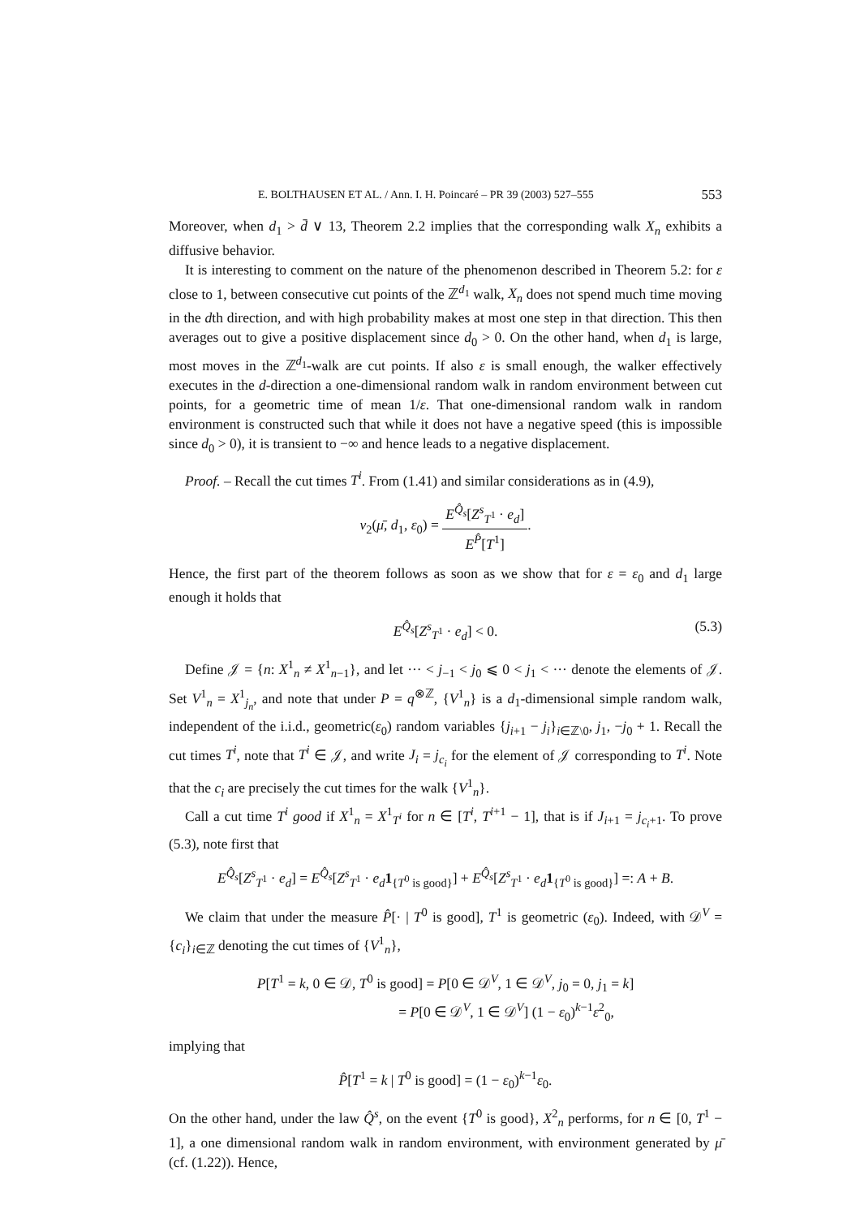E. BOLTHAUSEN ET AL. / Ann. I. H. Poincaré – PR 39 (2003) 527–555 553
Moreover, when d<sub>1</sub> > d̄ ∨ 13, Theorem 2.2 implies that the corresponding walk X<sub>n</sub> exhibits a diffusive behavior.
It is interesting to comment on the nature of the phenomenon described in Theorem 5.2: for ε close to 1, between consecutive cut points of the ℤ<sup>d<sub>1</sub></sup> walk, X<sub>n</sub> does not spend much time moving in the dth direction, and with high probability makes at most one step in that direction. This then averages out to give a positive displacement since d<sub>0</sub> > 0. On the other hand, when d<sub>1</sub> is large, most moves in the ℤ<sup>d<sub>1</sub></sup>-walk are cut points. If also ε is small enough, the walker effectively executes in the d-direction a one-dimensional random walk in random environment between cut points, for a geometric time of mean 1/ε. That one-dimensional random walk in random environment is constructed such that while it does not have a negative speed (this is impossible since d<sub>0</sub> > 0), it is transient to −∞ and hence leads to a negative displacement.
Proof. – Recall the cut times T<sup>i</sup>. From (1.41) and similar considerations as in (4.9),
v<sub>2</sub>(μ̄, d<sub>1</sub>, ε<sub>0</sub>) = E<sup>Q̂<sub>s</sub></sup>[Z<sup>s</sup><sub>T<sup>1</sup></sub> · e<sub>d</sub>] E<sup>P̂</sup>[T<sup>1</sup>].
Hence, the first part of the theorem follows as soon as we show that for ε = ε<sub>0</sub> and d<sub>1</sub> large enough it holds that
E<sup>Q̂<sub>s</sub></sup>[Z<sup>s</sup><sub>T<sup>1</sup></sub> · e<sub>d</sub>] < 0. (5.3)
Define 𝒥 = {n: X<sup>1</sup><sub>n</sub> ≠ X<sup>1</sup><sub>n−1</sub>}, and let ··· < j<sub>−1</sub> < j<sub>0</sub> ⩽ 0 < j<sub>1</sub> < ··· denote the elements of 𝒥. Set V<sup>1</sup><sub>n</sub> = X<sup>1</sup><sub>j<sub>n</sub></sub>, and note that under P = q<sup>⊗ℤ</sup>, {V<sup>1</sup><sub>n</sub>} is a d<sub>1</sub>-dimensional simple random walk, independent of the i.i.d., geometric(ε<sub>0</sub>) random variables {j<sub>i+1</sub> − j<sub>i</sub>}<sub>i∈ℤ\0</sub>, j<sub>1</sub>, −j<sub>0</sub> + 1. Recall the cut times T<sup>i</sup>, note that T<sup>i</sup> ∈ 𝒥, and write J<sub>i</sub> = j<sub>c<sub>i</sub></sub> for the element of 𝒥 corresponding to T<sup>i</sup>. Note that the c<sub>i</sub> are precisely the cut times for the walk {V<sup>1</sup><sub>n</sub>}.
Call a cut time T<sup>i</sup> good if X<sup>1</sup><sub>n</sub> = X<sup>1</sup><sub>T<sup>i</sup></sub> for n ∈ [T<sup>i</sup>, T<sup>i+1</sup> − 1], that is if J<sub>i+1</sub> = j<sub>c<sub>i</sub>+1</sub>. To prove (5.3), note first that
E<sup>Q̂<sub>s</sub></sup>[Z<sup>s</sup><sub>T<sup>1</sup></sub> · e<sub>d</sub>] = E<sup>Q̂<sub>s</sub></sup>[Z<sup>s</sup><sub>T<sup>1</sup></sub> · e<sub>d</sub> 1<sub>{T<sup>0</sup> is good}</sub>] + E<sup>Q̂<sub>s</sub></sup>[Z<sup>s</sup><sub>T<sup>1</sup></sub> · e<sub>d</sub> 1<sub>{T<sup>0</sup> is good}</sub>] =: A + B.
We claim that under the measure P̂[· | T<sup>0</sup> is good], T<sup>1</sup> is geometric (ε<sub>0</sub>). Indeed, with 𝒟<sup>V</sup> = {c<sub>i</sub>}<sub>i∈ℤ</sub> denoting the cut times of {V<sup>1</sup><sub>n</sub>},
P[T<sup>1</sup> = k, 0 ∈ 𝒟, T<sup>0</sup> is good] = P[0 ∈ 𝒟<sup>V</sup>, 1 ∈ 𝒟<sup>V</sup>, j<sub>0</sub> = 0, j<sub>1</sub> = k]
= P[0 ∈ 𝒟<sup>V</sup>, 1 ∈ 𝒟<sup>V</sup>] (1 − ε<sub>0</sub>)<sup>k−1</sup>ε<sup>2</sup><sub>0</sub>,
implying that
P̂[T<sup>1</sup> = k | T<sup>0</sup> is good] = (1 − ε<sub>0</sub>)<sup>k−1</sup>ε<sub>0</sub>.
On the other hand, under the law Q̂<sup>s</sup>, on the event {T<sup>0</sup> is good}, X<sup>2</sup><sub>n</sub> performs, for n ∈ [0, T<sup>1</sup> − 1], a one dimensional random walk in random environment, with environment generated by μ̄ (cf. (1.22)). Hence,